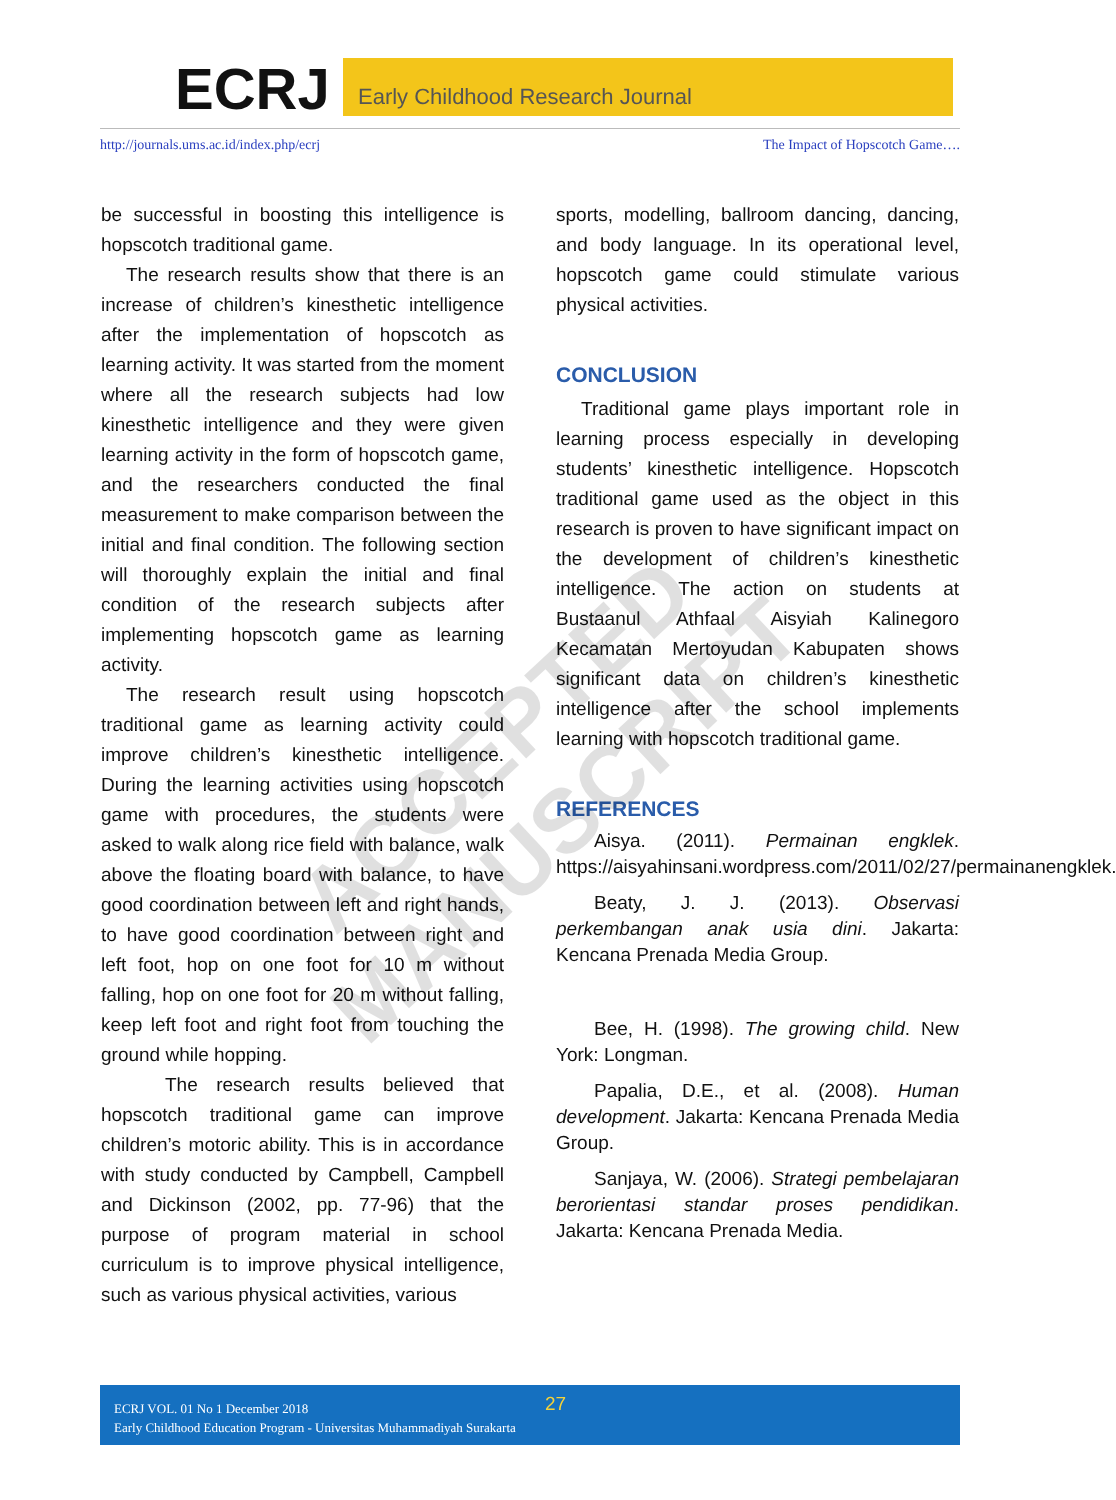ECRJ Early Childhood Research Journal
http://journals.ums.ac.id/index.php/ecrj The Impact of Hopscotch Game….
be successful in boosting this intelligence is hopscotch traditional game.
The research results show that there is an increase of children’s kinesthetic intelligence after the implementation of hopscotch as learning activity. It was started from the moment where all the research subjects had low kinesthetic intelligence and they were given learning activity in the form of hopscotch game, and the researchers conducted the final measurement to make comparison between the initial and final condition. The following section will thoroughly explain the initial and final condition of the research subjects after implementing hopscotch game as learning activity.
The research result using hopscotch traditional game as learning activity could improve children’s kinesthetic intelligence. During the learning activities using hopscotch game with procedures, the students were asked to walk along rice field with balance, walk above the floating board with balance, to have good coordination between left and right hands, to have good coordination between right and left foot, hop on one foot for 10 m without falling, hop on one foot for 20 m without falling, keep left foot and right foot from touching the ground while hopping.
The research results believed that hopscotch traditional game can improve children’s motoric ability. This is in accordance with study conducted by Campbell, Campbell and Dickinson (2002, pp. 77-96) that the purpose of program material in school curriculum is to improve physical intelligence, such as various physical activities, various
sports, modelling, ballroom dancing, dancing, and body language. In its operational level, hopscotch game could stimulate various physical activities.
CONCLUSION
Traditional game plays important role in learning process especially in developing students’ kinesthetic intelligence. Hopscotch traditional game used as the object in this research is proven to have significant impact on the development of children’s kinesthetic intelligence. The action on students at Bustaanul Athfaal Aisyiah Kalinegoro Kecamatan Mertoyudan Kabupaten shows significant data on children’s kinesthetic intelligence after the school implements learning with hopscotch traditional game.
REFERENCES
Aisya. (2011). Permainan engklek. https://aisyahinsani.wordpress.com/2011/02/27/permainanengklek.
Beaty, J. J. (2013). Observasi perkembangan anak usia dini. Jakarta: Kencana Prenada Media Group.
Bee, H. (1998). The growing child. New York: Longman.
Papalia, D.E., et al. (2008). Human development. Jakarta: Kencana Prenada Media Group.
Sanjaya, W. (2006). Strategi pembelajaran berorientasi standar proses pendidikan. Jakarta: Kencana Prenada Media.
ACCEPTED MANUSCRIPT
ECRJ VOL. 01 No 1 December 2018
Early Childhood Education Program - Universitas Muhammadiyah Surakarta
27